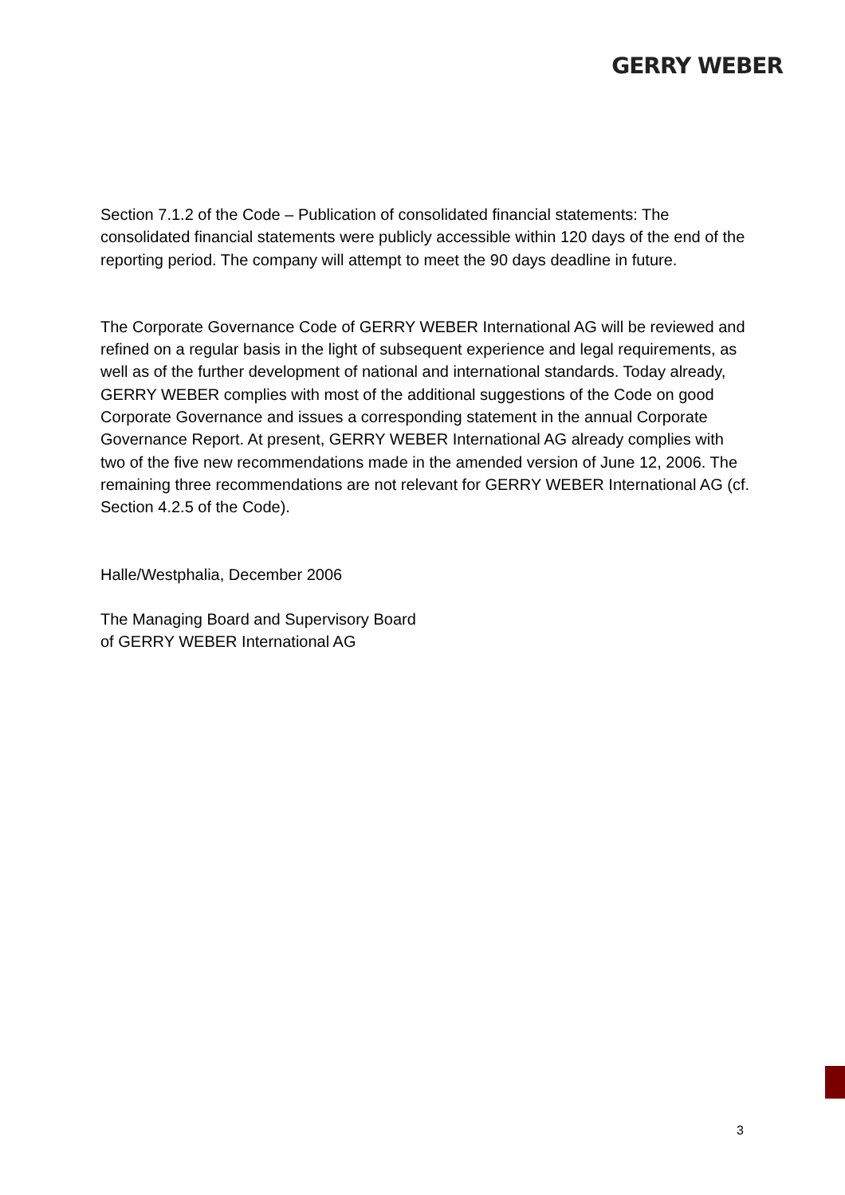GERRY WEBER
Section 7.1.2 of the Code – Publication of consolidated financial statements: The consolidated financial statements were publicly accessible within 120 days of the end of the reporting period. The company will attempt to meet the 90 days deadline in future.
The Corporate Governance Code of GERRY WEBER International AG will be reviewed and refined on a regular basis in the light of subsequent experience and legal requirements, as well as of the further development of national and international standards. Today already, GERRY WEBER complies with most of the additional suggestions of the Code on good Corporate Governance and issues a corresponding statement in the annual Corporate Governance Report. At present, GERRY WEBER International AG already complies with two of the five new recommendations made in the amended version of June 12, 2006. The remaining three recommendations are not relevant for GERRY WEBER International AG (cf. Section 4.2.5 of the Code).
Halle/Westphalia, December 2006
The Managing Board and Supervisory Board
of GERRY WEBER International AG
3